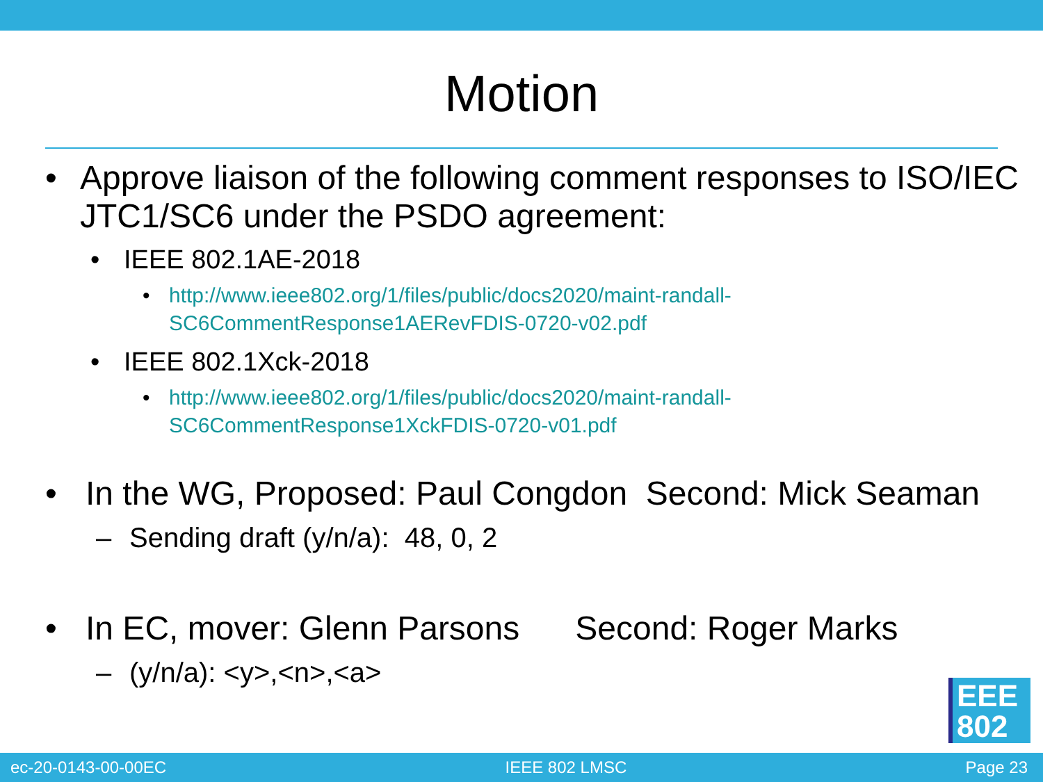Motion
• Approve liaison of the following comment responses to ISO/IEC JTC1/SC6 under the PSDO agreement:
• IEEE 802.1AE-2018
• http://www.ieee802.org/1/files/public/docs2020/maint-randall-
SC6CommentResponse1AERevFDIS-0720-v02.pdf
• IEEE 802.1Xck-2018
• http://www.ieee802.org/1/files/public/docs2020/maint-randall-
SC6CommentResponse1XckFDIS-0720-v01.pdf
• In the WG, Proposed: Paul Congdon Second: Mick Seaman
– Sending draft (y/n/a): 48, 0, 2
• In EC, mover: Glenn Parsons Second: Roger Marks
– (y/n/a): <y>,<n>,<a>
EEE
802
ec-20-0143-00-00EC IEEE 802 LMSC Page 23